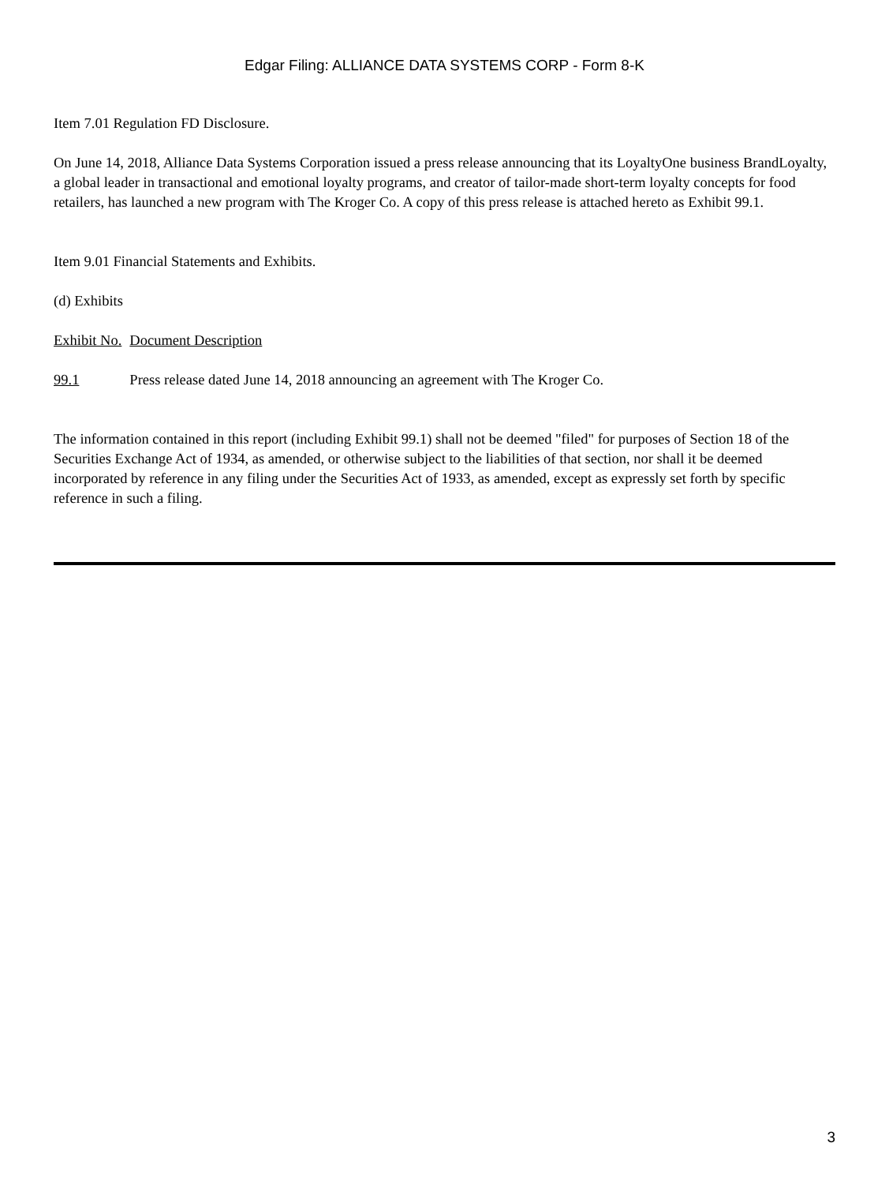Edgar Filing: ALLIANCE DATA SYSTEMS CORP - Form 8-K
Item 7.01 Regulation FD Disclosure.
On June 14, 2018, Alliance Data Systems Corporation issued a press release announcing that its LoyaltyOne business BrandLoyalty, a global leader in transactional and emotional loyalty programs, and creator of tailor-made short-term loyalty concepts for food retailers, has launched a new program with The Kroger Co. A copy of this press release is attached hereto as Exhibit 99.1.
Item 9.01 Financial Statements and Exhibits.
(d) Exhibits
| Exhibit No. | Document Description |
| 99.1 | Press release dated June 14, 2018 announcing an agreement with The Kroger Co. |
The information contained in this report (including Exhibit 99.1) shall not be deemed "filed" for purposes of Section 18 of the Securities Exchange Act of 1934, as amended, or otherwise subject to the liabilities of that section, nor shall it be deemed incorporated by reference in any filing under the Securities Act of 1933, as amended, except as expressly set forth by specific reference in such a filing.
3